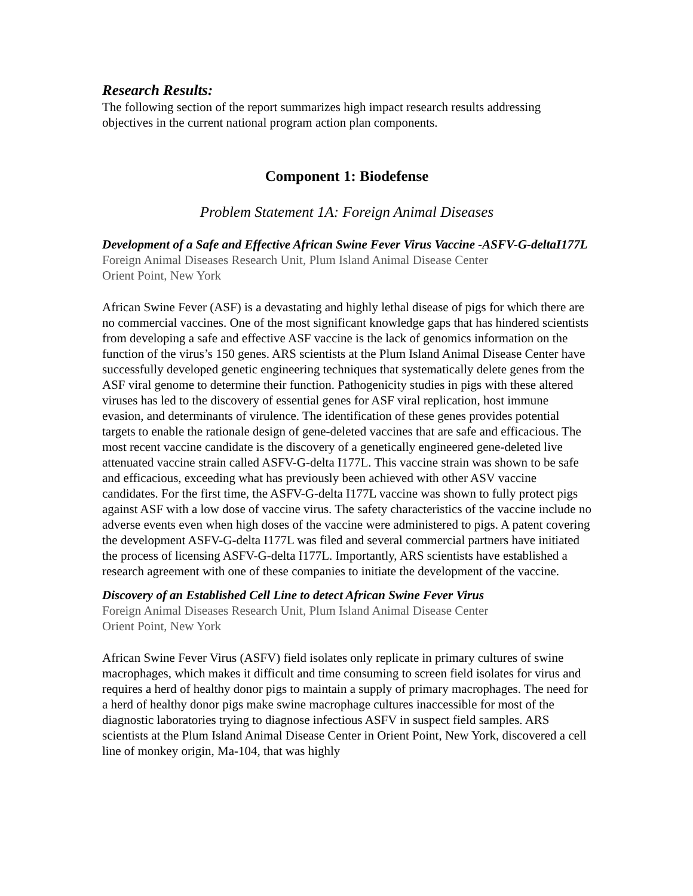Research Results:
The following section of the report summarizes high impact research results addressing objectives in the current national program action plan components.
Component 1: Biodefense
Problem Statement 1A: Foreign Animal Diseases
Development of a Safe and Effective African Swine Fever Virus Vaccine -ASFV-G-deltaI177L
Foreign Animal Diseases Research Unit, Plum Island Animal Disease Center
Orient Point, New York
African Swine Fever (ASF) is a devastating and highly lethal disease of pigs for which there are no commercial vaccines. One of the most significant knowledge gaps that has hindered scientists from developing a safe and effective ASF vaccine is the lack of genomics information on the function of the virus’s 150 genes. ARS scientists at the Plum Island Animal Disease Center have successfully developed genetic engineering techniques that systematically delete genes from the ASF viral genome to determine their function. Pathogenicity studies in pigs with these altered viruses has led to the discovery of essential genes for ASF viral replication, host immune evasion, and determinants of virulence. The identification of these genes provides potential targets to enable the rationale design of gene-deleted vaccines that are safe and efficacious. The most recent vaccine candidate is the discovery of a genetically engineered gene-deleted live attenuated vaccine strain called ASFV-G-delta I177L. This vaccine strain was shown to be safe and efficacious, exceeding what has previously been achieved with other ASV vaccine candidates. For the first time, the ASFV-G-delta I177L vaccine was shown to fully protect pigs against ASF with a low dose of vaccine virus. The safety characteristics of the vaccine include no adverse events even when high doses of the vaccine were administered to pigs. A patent covering the development ASFV-G-delta I177L was filed and several commercial partners have initiated the process of licensing ASFV-G-delta I177L. Importantly, ARS scientists have established a research agreement with one of these companies to initiate the development of the vaccine.
Discovery of an Established Cell Line to detect African Swine Fever Virus
Foreign Animal Diseases Research Unit, Plum Island Animal Disease Center
Orient Point, New York
African Swine Fever Virus (ASFV) field isolates only replicate in primary cultures of swine macrophages, which makes it difficult and time consuming to screen field isolates for virus and requires a herd of healthy donor pigs to maintain a supply of primary macrophages. The need for a herd of healthy donor pigs make swine macrophage cultures inaccessible for most of the diagnostic laboratories trying to diagnose infectious ASFV in suspect field samples. ARS scientists at the Plum Island Animal Disease Center in Orient Point, New York, discovered a cell line of monkey origin, Ma-104, that was highly